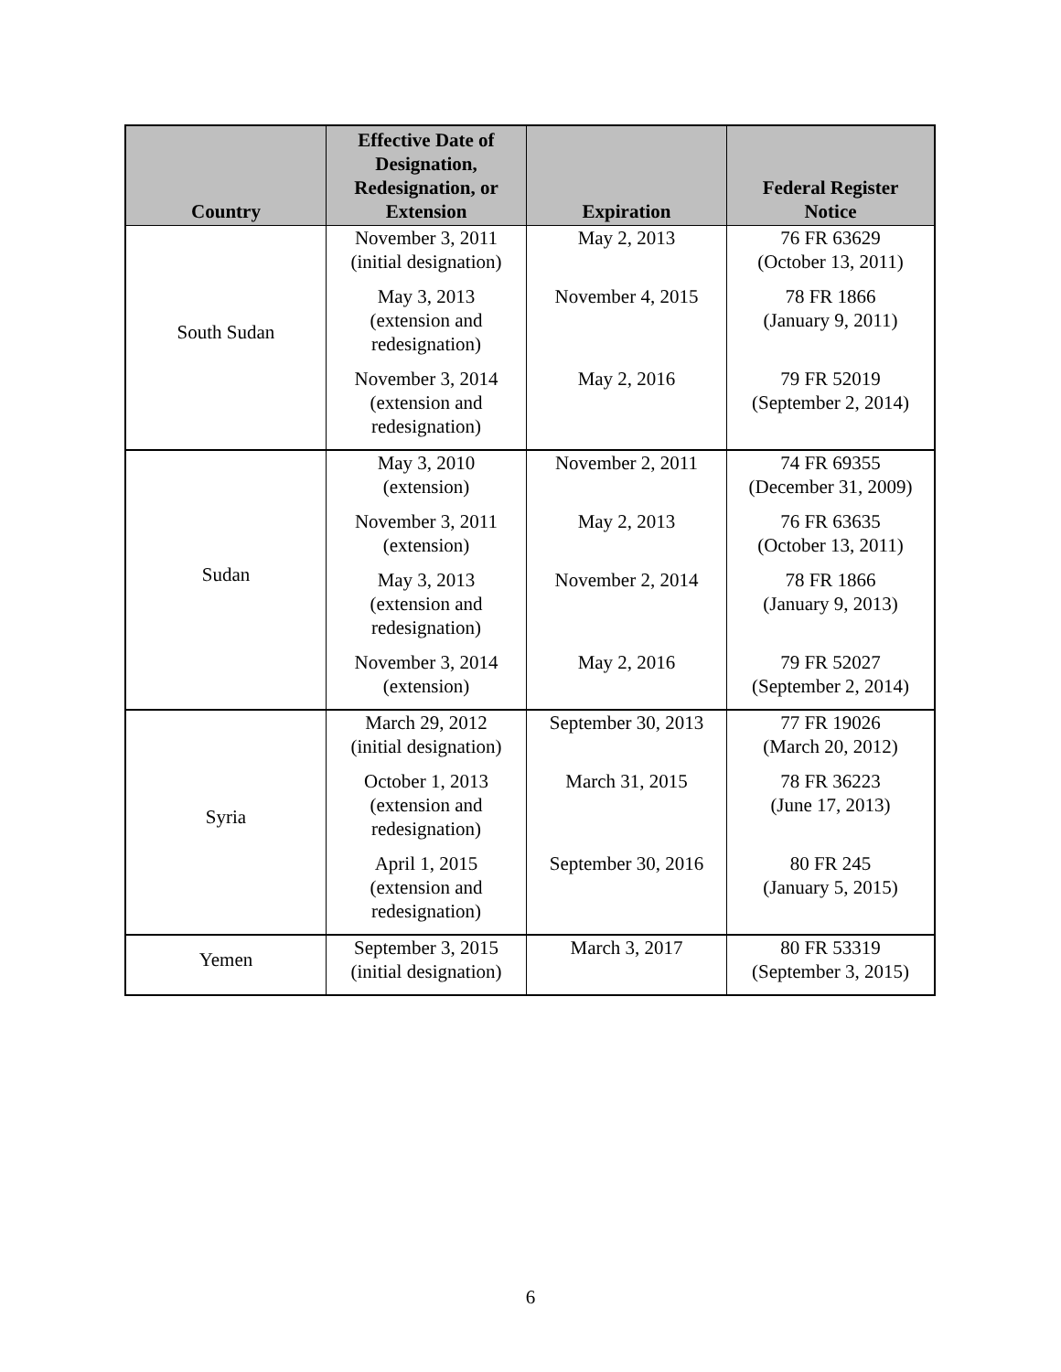| Country | Effective Date of Designation, Redesignation, or Extension | Expiration | Federal Register Notice |
| --- | --- | --- | --- |
| South Sudan | November 3, 2011 (initial designation) | May 2, 2013 | 76 FR 63629 (October 13, 2011) |
| | May 3, 2013 (extension and redesignation) | November 4, 2015 | 78 FR 1866 (January 9, 2011) |
| | November 3, 2014 (extension and redesignation) | May 2, 2016 | 79 FR 52019 (September 2, 2014) |
| Sudan | May 3, 2010 (extension) | November 2, 2011 | 74 FR 69355 (December 31, 2009) |
| | November 3, 2011 (extension) | May 2, 2013 | 76 FR 63635 (October 13, 2011) |
| | May 3, 2013 (extension and redesignation) | November 2, 2014 | 78 FR 1866 (January 9, 2013) |
| | November 3, 2014 (extension) | May 2, 2016 | 79 FR 52027 (September 2, 2014) |
| Syria | March 29, 2012 (initial designation) | September 30, 2013 | 77 FR 19026 (March 20, 2012) |
| | October 1, 2013 (extension and redesignation) | March 31, 2015 | 78 FR 36223 (June 17, 2013) |
| | April 1, 2015 (extension and redesignation) | September 30, 2016 | 80 FR 245 (January 5, 2015) |
| Yemen | September 3, 2015 (initial designation) | March 3, 2017 | 80 FR 53319 (September 3, 2015) |
6